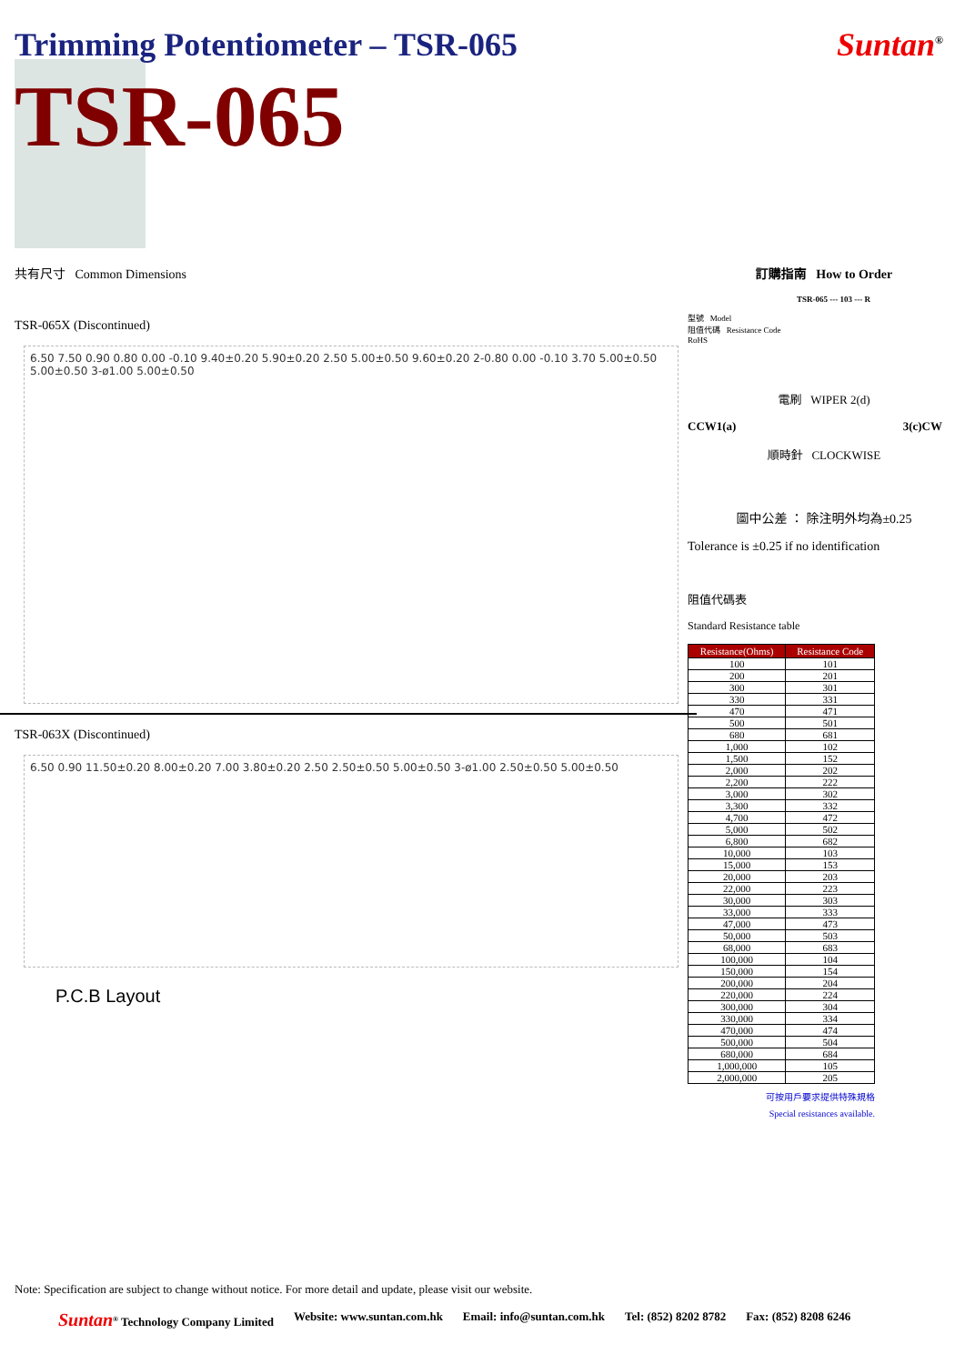Trimming Potentiometer – TSR-065
Suntan<sup>®</sup>
TSR-065
共有尺寸 Common Dimensions
TSR-065X (Discontinued)
6.50 7.50 0.90 0.80 0.00 -0.10 9.40±0.20 5.90±0.20 2.50 5.00±0.50 9.60±0.20 2-0.80 0.00 -0.10 3.70 5.00±0.50 5.00±0.50 3-ø1.00 5.00±0.50
TSR-063X (Discontinued)
6.50 0.90 11.50±0.20 8.00±0.20 7.00 3.80±0.20 2.50 2.50±0.50 5.00±0.50 3-ø1.00 2.50±0.50 5.00±0.50
P.C.B Layout
訂購指南 How to Order
TSR-065 --- 103 --- R
型號 Model
阻值代碼 Resistance Code
RoHS
電刷 WIPER 2(d)
CCW1(a) 3(c)CW
順時針 CLOCKWISE
圖中公差 ： 除注明外均為±0.25
Tolerance is ±0.25 if no identification
阻值代碼表
Standard Resistance table
| Resistance(Ohms) | Resistance Code |
| --- | --- |
| 100 | 101 |
| 200 | 201 |
| 300 | 301 |
| 330 | 331 |
| 470 | 471 |
| 500 | 501 |
| 680 | 681 |
| 1,000 | 102 |
| 1,500 | 152 |
| 2,000 | 202 |
| 2,200 | 222 |
| 3,000 | 302 |
| 3,300 | 332 |
| 4,700 | 472 |
| 5,000 | 502 |
| 6,800 | 682 |
| 10,000 | 103 |
| 15,000 | 153 |
| 20,000 | 203 |
| 22,000 | 223 |
| 30,000 | 303 |
| 33,000 | 333 |
| 47,000 | 473 |
| 50,000 | 503 |
| 68,000 | 683 |
| 100,000 | 104 |
| 150,000 | 154 |
| 200,000 | 204 |
| 220,000 | 224 |
| 300,000 | 304 |
| 330,000 | 334 |
| 470,000 | 474 |
| 500,000 | 504 |
| 680,000 | 684 |
| 1,000,000 | 105 |
| 2,000,000 | 205 |
可按用戶要求提供特殊規格
Special resistances available.
Note: Specification are subject to change without notice. For more detail and update, please visit our website.
Suntan<sup>®</sup> Technology Company Limited Website: www.suntan.com.hk Email: info@suntan.com.hk Tel: (852) 8202 8782 Fax: (852) 8208 6246